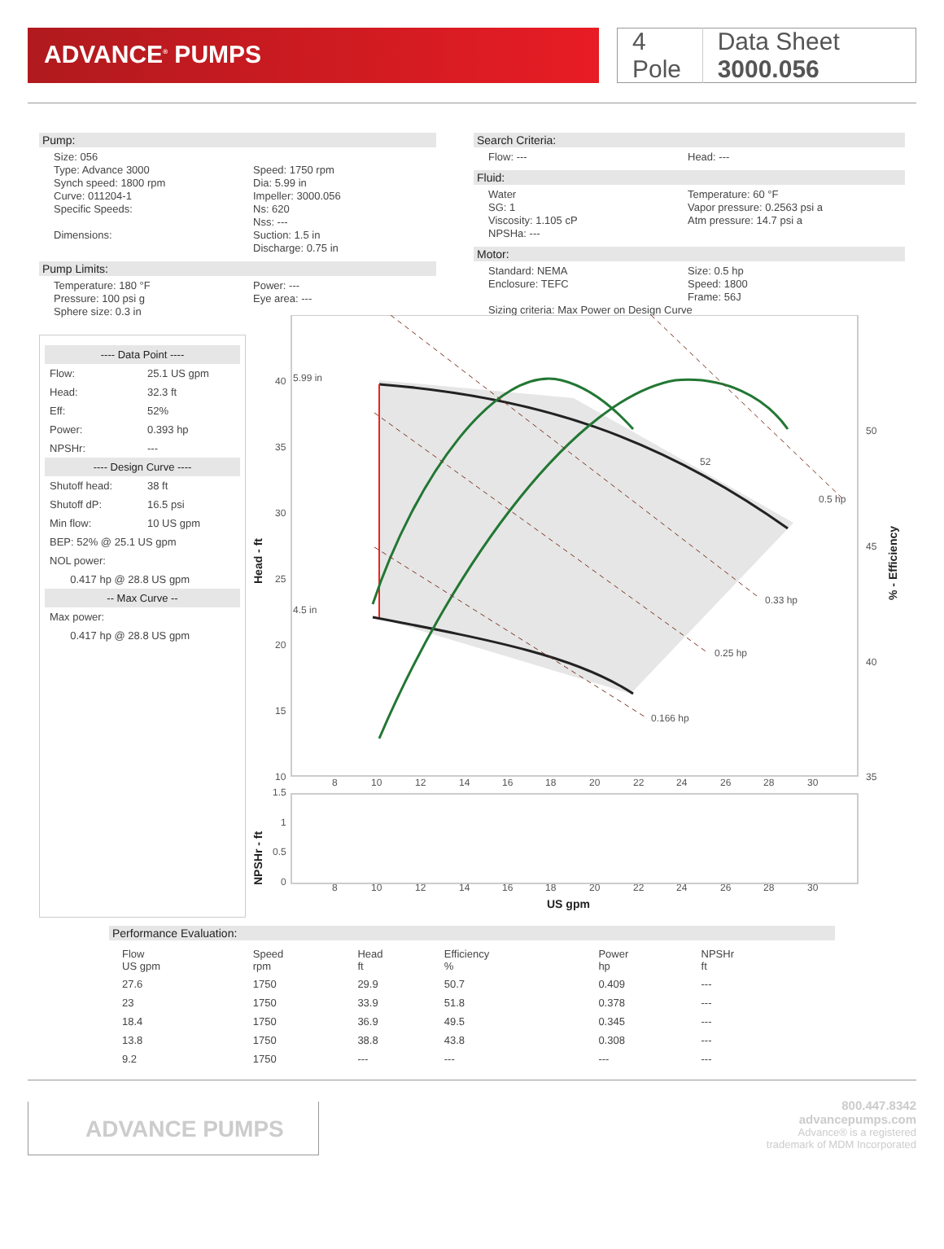ADVANCE<sup>®</sup> PUMPS
4 Pole Data Sheet 3000.056
Pump:
Size: 056
Type: Advance 3000
Synch speed: 1800 rpm
Speed: 1750 rpm
Dia: 5.99 in
Curve: 011204-1
Impeller: 3000.056
Specific Speeds:
Ns: 620
Nss: ---
Dimensions:
Suction: 1.5 in
Discharge: 0.75 in
Pump Limits:
Temperature: 180 °F
Pressure: 100 psi g
Sphere size: 0.3 in
Power: ---
Eye area: ---
Search Criteria:
Flow: ---
Head: ---
Fluid:
Water
SG: 1
Viscosity: 1.105 cP
Temperature: 60 °F
Vapor pressure: 0.2563 psi a
Atm pressure: 14.7 psi a
NPSHa: ---
Motor:
Standard: NEMA
Enclosure: TEFC
Size: 0.5 hp
Speed: 1800
Frame: 56J
Sizing criteria: Max Power on Design Curve
---- Data Point ----
Flow:
25.1 US gpm
Head:
32.3 ft
Eff:
52%
Power:
0.393 hp
NPSHr:
---
---- Design Curve ----
Shutoff head:
38 ft
Shutoff dP:
16.5 psi
Min flow:
10 US gpm
BEP: 52% @ 25.1 US gpm
NOL power:
0.417 hp @ 28.8 US gpm
-- Max Curve --
Max power:
0.417 hp @ 28.8 US gpm
40
35
30
25
20
15
10
8
10
12
14
16
18
20
22
24
26
28
30
50
45
40
35
5.99 in
4.5 in
52
0.5 hp
0.33 hp
0.25 hp
0.166 hp
1.5
1
0.5
0
8
10
12
14
16
18
20
22
24
26
28
30
Head - ft
NPSHr - ft
% - Efficiency
US gpm
Performance Evaluation:
| Flow US gpm | Speed rpm | Head ft | Efficiency % | Power hp | NPSHr ft |
| --- | --- | --- | --- | --- | --- |
| 27.6 | 1750 | 29.9 | 50.7 | 0.409 | --- |
| 23 | 1750 | 33.9 | 51.8 | 0.378 | --- |
| 18.4 | 1750 | 36.9 | 49.5 | 0.345 | --- |
| 13.8 | 1750 | 38.8 | 43.8 | 0.308 | --- |
| 9.2 | 1750 | --- | --- | --- | --- |
ADVANCE PUMPS
800.447.8342
advancepumps.com
Advance® is a registered
trademark of MDM Incorporated